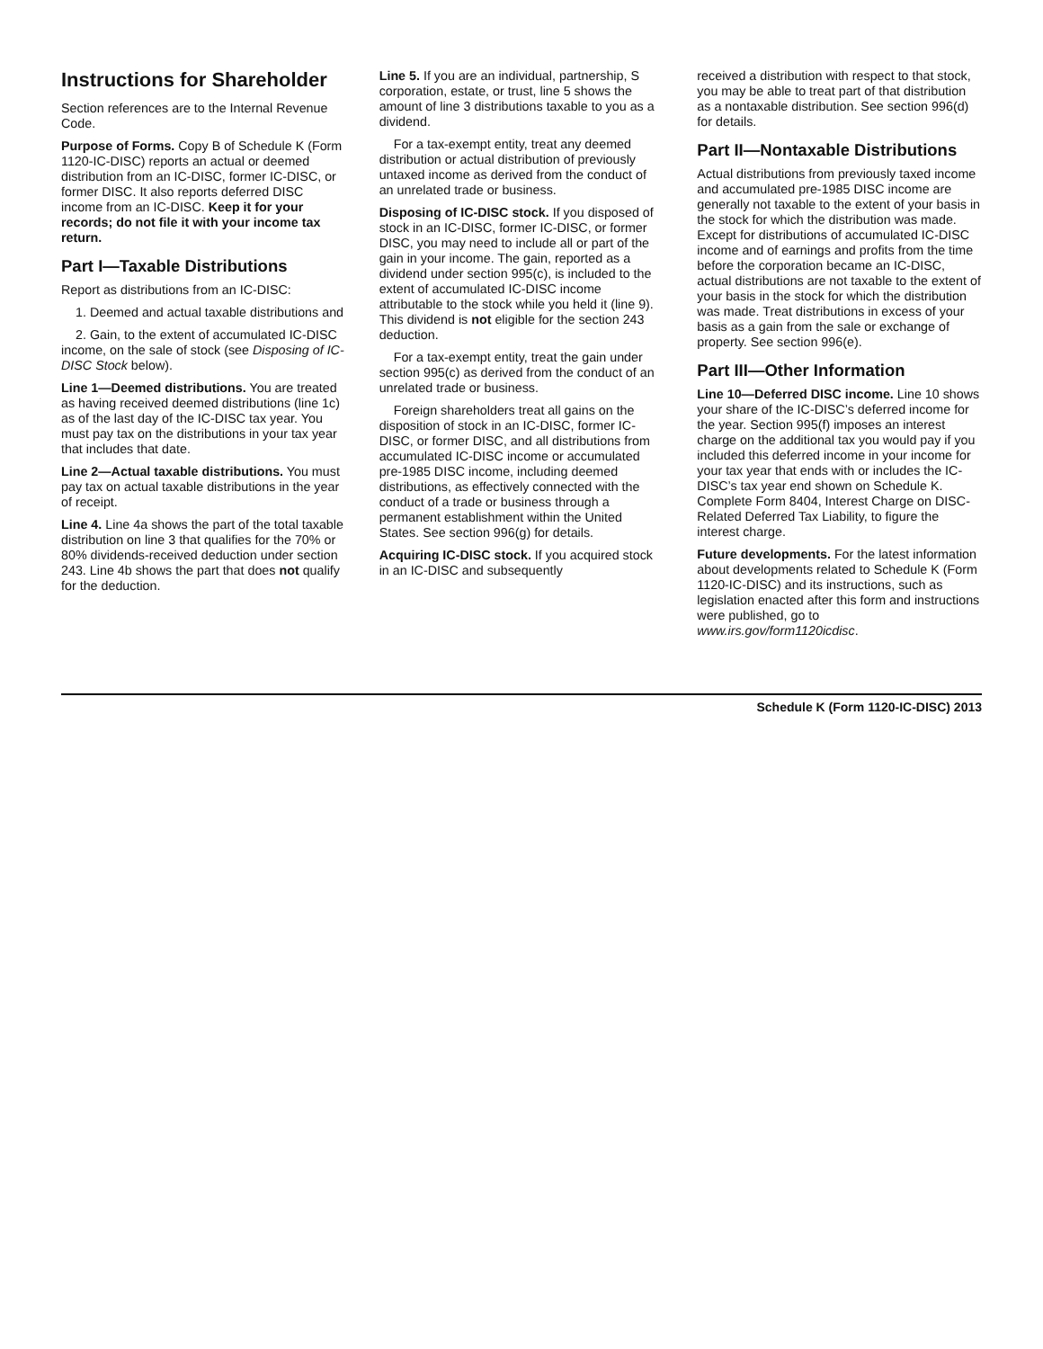Instructions for Shareholder
Section references are to the Internal Revenue Code.
Purpose of Forms. Copy B of Schedule K (Form 1120-IC-DISC) reports an actual or deemed distribution from an IC-DISC, former IC-DISC, or former DISC. It also reports deferred DISC income from an IC-DISC. Keep it for your records; do not file it with your income tax return.
Part I—Taxable Distributions
Report as distributions from an IC-DISC:
1. Deemed and actual taxable distributions and
2. Gain, to the extent of accumulated IC-DISC income, on the sale of stock (see Disposing of IC-DISC Stock below).
Line 1—Deemed distributions. You are treated as having received deemed distributions (line 1c) as of the last day of the IC-DISC tax year. You must pay tax on the distributions in your tax year that includes that date.
Line 2—Actual taxable distributions. You must pay tax on actual taxable distributions in the year of receipt.
Line 4. Line 4a shows the part of the total taxable distribution on line 3 that qualifies for the 70% or 80% dividends-received deduction under section 243. Line 4b shows the part that does not qualify for the deduction.
Line 5. If you are an individual, partnership, S corporation, estate, or trust, line 5 shows the amount of line 3 distributions taxable to you as a dividend.
For a tax-exempt entity, treat any deemed distribution or actual distribution of previously untaxed income as derived from the conduct of an unrelated trade or business.
Disposing of IC-DISC stock. If you disposed of stock in an IC-DISC, former IC-DISC, or former DISC, you may need to include all or part of the gain in your income. The gain, reported as a dividend under section 995(c), is included to the extent of accumulated IC-DISC income attributable to the stock while you held it (line 9). This dividend is not eligible for the section 243 deduction.
For a tax-exempt entity, treat the gain under section 995(c) as derived from the conduct of an unrelated trade or business.
Foreign shareholders treat all gains on the disposition of stock in an IC-DISC, former IC-DISC, or former DISC, and all distributions from accumulated IC-DISC income or accumulated pre-1985 DISC income, including deemed distributions, as effectively connected with the conduct of a trade or business through a permanent establishment within the United States. See section 996(g) for details.
Acquiring IC-DISC stock. If you acquired stock in an IC-DISC and subsequently
received a distribution with respect to that stock, you may be able to treat part of that distribution as a nontaxable distribution. See section 996(d) for details.
Part II—Nontaxable Distributions
Actual distributions from previously taxed income and accumulated pre-1985 DISC income are generally not taxable to the extent of your basis in the stock for which the distribution was made. Except for distributions of accumulated IC-DISC income and of earnings and profits from the time before the corporation became an IC-DISC, actual distributions are not taxable to the extent of your basis in the stock for which the distribution was made. Treat distributions in excess of your basis as a gain from the sale or exchange of property. See section 996(e).
Part III—Other Information
Line 10—Deferred DISC income. Line 10 shows your share of the IC-DISC’s deferred income for the year. Section 995(f) imposes an interest charge on the additional tax you would pay if you included this deferred income in your income for your tax year that ends with or includes the IC-DISC’s tax year end shown on Schedule K. Complete Form 8404, Interest Charge on DISC-Related Deferred Tax Liability, to figure the interest charge.
Future developments. For the latest information about developments related to Schedule K (Form 1120-IC-DISC) and its instructions, such as legislation enacted after this form and instructions were published, go to www.irs.gov/form1120icdisc.
Schedule K (Form 1120-IC-DISC) 2013